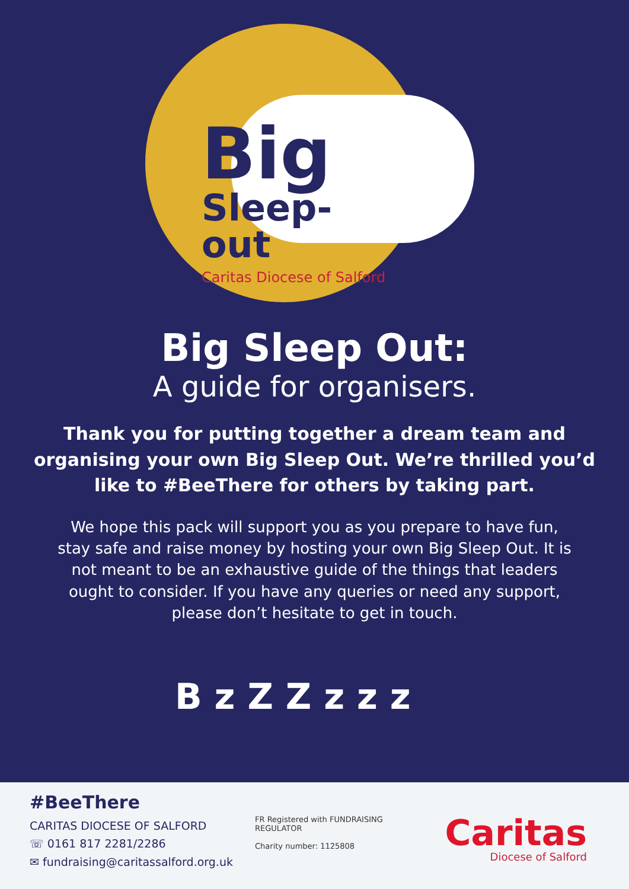Big
Sleep-out
Caritas Diocese of Salford
Big Sleep Out:
A guide for organisers.
Thank you for putting together a dream team and organising your own Big Sleep Out. We’re thrilled you’d like to #BeeThere for others by taking part.
We hope this pack will support you as you prepare to have fun, stay safe and raise money by hosting your own Big Sleep Out. It is not meant to be an exhaustive guide of the things that leaders ought to consider. If you have any queries or need any support, please don’t hesitate to get in touch.
B z Z Z z z z
#BeeThere
CARITAS DIOCESE OF SALFORD
☏ 0161 817 2281/2286
✉ fundraising@caritassalford.org.uk
FR Registered with FUNDRAISING REGULATOR
Charity number: 1125808
Caritas
Diocese of Salford